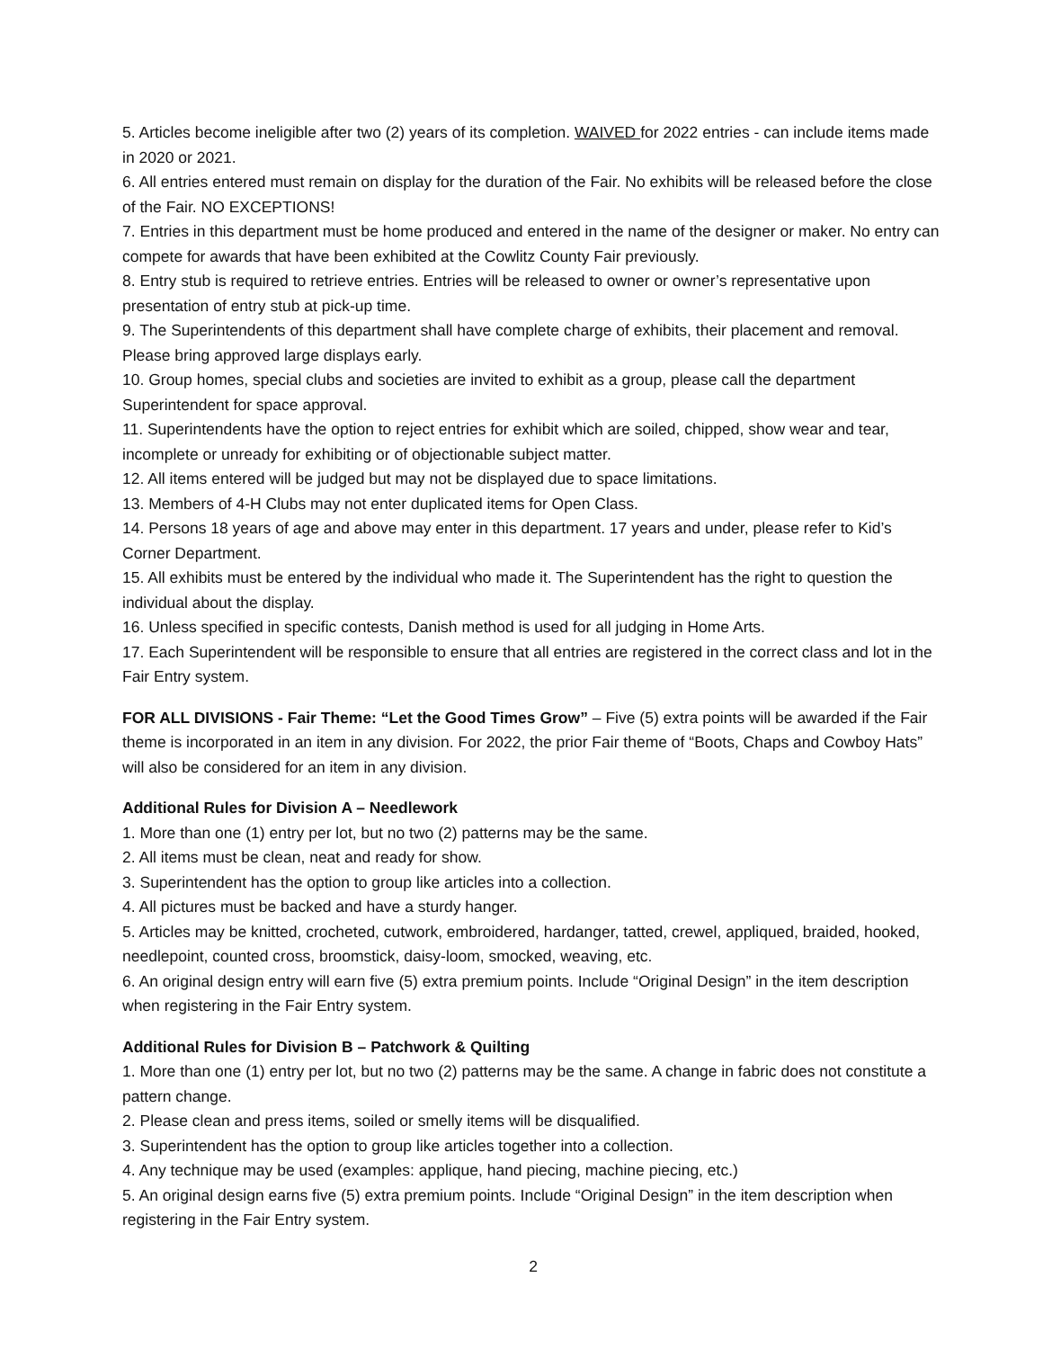5. Articles become ineligible after two (2) years of its completion. WAIVED for 2022 entries - can include items made in 2020 or 2021.
6. All entries entered must remain on display for the duration of the Fair. No exhibits will be released before the close of the Fair. NO EXCEPTIONS!
7. Entries in this department must be home produced and entered in the name of the designer or maker. No entry can compete for awards that have been exhibited at the Cowlitz County Fair previously.
8. Entry stub is required to retrieve entries. Entries will be released to owner or owner’s representative upon presentation of entry stub at pick-up time.
9. The Superintendents of this department shall have complete charge of exhibits, their placement and removal. Please bring approved large displays early.
10. Group homes, special clubs and societies are invited to exhibit as a group, please call the department Superintendent for space approval.
11. Superintendents have the option to reject entries for exhibit which are soiled, chipped, show wear and tear, incomplete or unready for exhibiting or of objectionable subject matter.
12. All items entered will be judged but may not be displayed due to space limitations.
13. Members of 4-H Clubs may not enter duplicated items for Open Class.
14. Persons 18 years of age and above may enter in this department. 17 years and under, please refer to Kid’s Corner Department.
15. All exhibits must be entered by the individual who made it. The Superintendent has the right to question the individual about the display.
16. Unless specified in specific contests, Danish method is used for all judging in Home Arts.
17. Each Superintendent will be responsible to ensure that all entries are registered in the correct class and lot in the Fair Entry system.
FOR ALL DIVISIONS - Fair Theme: “Let the Good Times Grow” – Five (5) extra points will be awarded if the Fair theme is incorporated in an item in any division. For 2022, the prior Fair theme of “Boots, Chaps and Cowboy Hats” will also be considered for an item in any division.
Additional Rules for Division A – Needlework
1. More than one (1) entry per lot, but no two (2) patterns may be the same.
2. All items must be clean, neat and ready for show.
3. Superintendent has the option to group like articles into a collection.
4. All pictures must be backed and have a sturdy hanger.
5. Articles may be knitted, crocheted, cutwork, embroidered, hardanger, tatted, crewel, appliqued, braided, hooked, needlepoint, counted cross, broomstick, daisy-loom, smocked, weaving, etc.
6. An original design entry will earn five (5) extra premium points. Include “Original Design” in the item description when registering in the Fair Entry system.
Additional Rules for Division B – Patchwork & Quilting
1. More than one (1) entry per lot, but no two (2) patterns may be the same. A change in fabric does not constitute a pattern change.
2. Please clean and press items, soiled or smelly items will be disqualified.
3. Superintendent has the option to group like articles together into a collection.
4. Any technique may be used (examples: applique, hand piecing, machine piecing, etc.)
5. An original design earns five (5) extra premium points. Include “Original Design” in the item description when registering in the Fair Entry system.
2